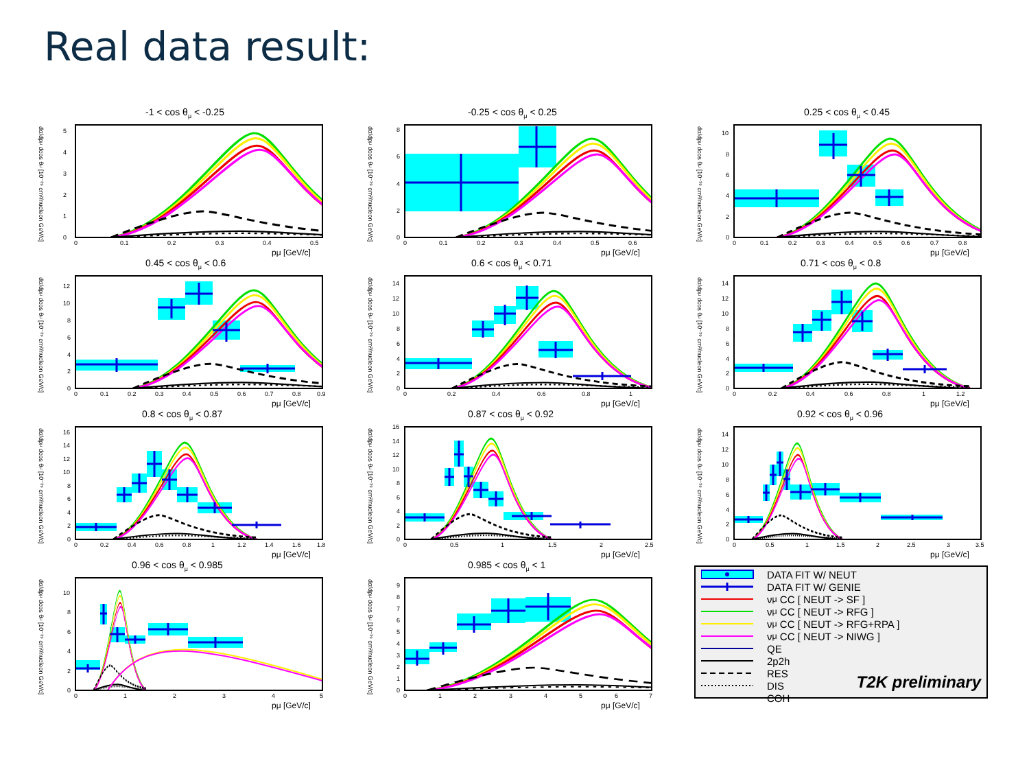Real data result:
-1 < cos θμ < -0.25
dσ/dpμ dcos θμ [10⁻³⁹ cm²/nucleon GeV/c]
0
1
2
3
4
5
0
0.1
0.2
0.3
0.4
0.5
pμ [GeV/c]
-0.25 < cos θμ < 0.25
dσ/dpμ dcos θμ [10⁻³⁹ cm²/nucleon GeV/c]
0
2
4
6
8
0
0.1
0.2
0.3
0.4
0.5
0.6
pμ [GeV/c]
0.25 < cos θμ < 0.45
dσ/dpμ dcos θμ [10⁻³⁹ cm²/nucleon GeV/c]
0
2
4
6
8
10
0
0.1
0.2
0.3
0.4
0.5
0.6
0.7
0.8
pμ [GeV/c]
0.45 < cos θμ < 0.6
dσ/dpμ dcos θμ [10⁻³⁹ cm²/nucleon GeV/c]
0
2
4
6
8
10
12
0
0.1
0.2
0.3
0.4
0.5
0.6
0.7
0.8
0.9
pμ [GeV/c]
0.6 < cos θμ < 0.71
dσ/dpμ dcos θμ [10⁻³⁹ cm²/nucleon GeV/c]
0
2
4
6
8
10
12
14
0
0.2
0.4
0.6
0.8
1
pμ [GeV/c]
0.71 < cos θμ < 0.8
dσ/dpμ dcos θμ [10⁻³⁹ cm²/nucleon GeV/c]
0
2
4
6
8
10
12
14
0
0.2
0.4
0.6
0.8
1
1.2
pμ [GeV/c]
0.8 < cos θμ < 0.87
dσ/dpμ dcos θμ [10⁻³⁹ cm²/nucleon GeV/c]
0
2
4
6
8
10
12
14
16
0
0.2
0.4
0.6
0.8
1
1.2
1.4
1.6
1.8
pμ [GeV/c]
0.87 < cos θμ < 0.92
dσ/dpμ dcos θμ [10⁻³⁹ cm²/nucleon GeV/c]
0
2
4
6
8
10
12
14
16
0
0.5
1
1.5
2
2.5
pμ [GeV/c]
0.92 < cos θμ < 0.96
dσ/dpμ dcos θμ [10⁻³⁹ cm²/nucleon GeV/c]
0
2
4
6
8
10
12
14
0
0.5
1
1.5
2
2.5
3
3.5
pμ [GeV/c]
0.96 < cos θμ < 0.985
dσ/dpμ dcos θμ [10⁻³⁹ cm²/nucleon GeV/c]
0
2
4
6
8
10
0
1
2
3
4
5
pμ [GeV/c]
0.985 < cos θμ < 1
dσ/dpμ dcos θμ [10⁻³⁹ cm²/nucleon GeV/c]
0
1
2
3
4
5
6
7
8
9
0
1
2
3
4
5
6
7
pμ [GeV/c]
DATA FIT W/ NEUT
DATA FIT W/ GENIE
ν<sub>μ</sub> CC [ NEUT -> SF ]
ν<sub>μ</sub> CC [ NEUT -> RFG ]
ν<sub>μ</sub> CC [ NEUT -> RFG+RPA ]
ν<sub>μ</sub> CC [ NEUT -> NIWG ]
QE
2p2h
RES
DIS
COH
T2K preliminary